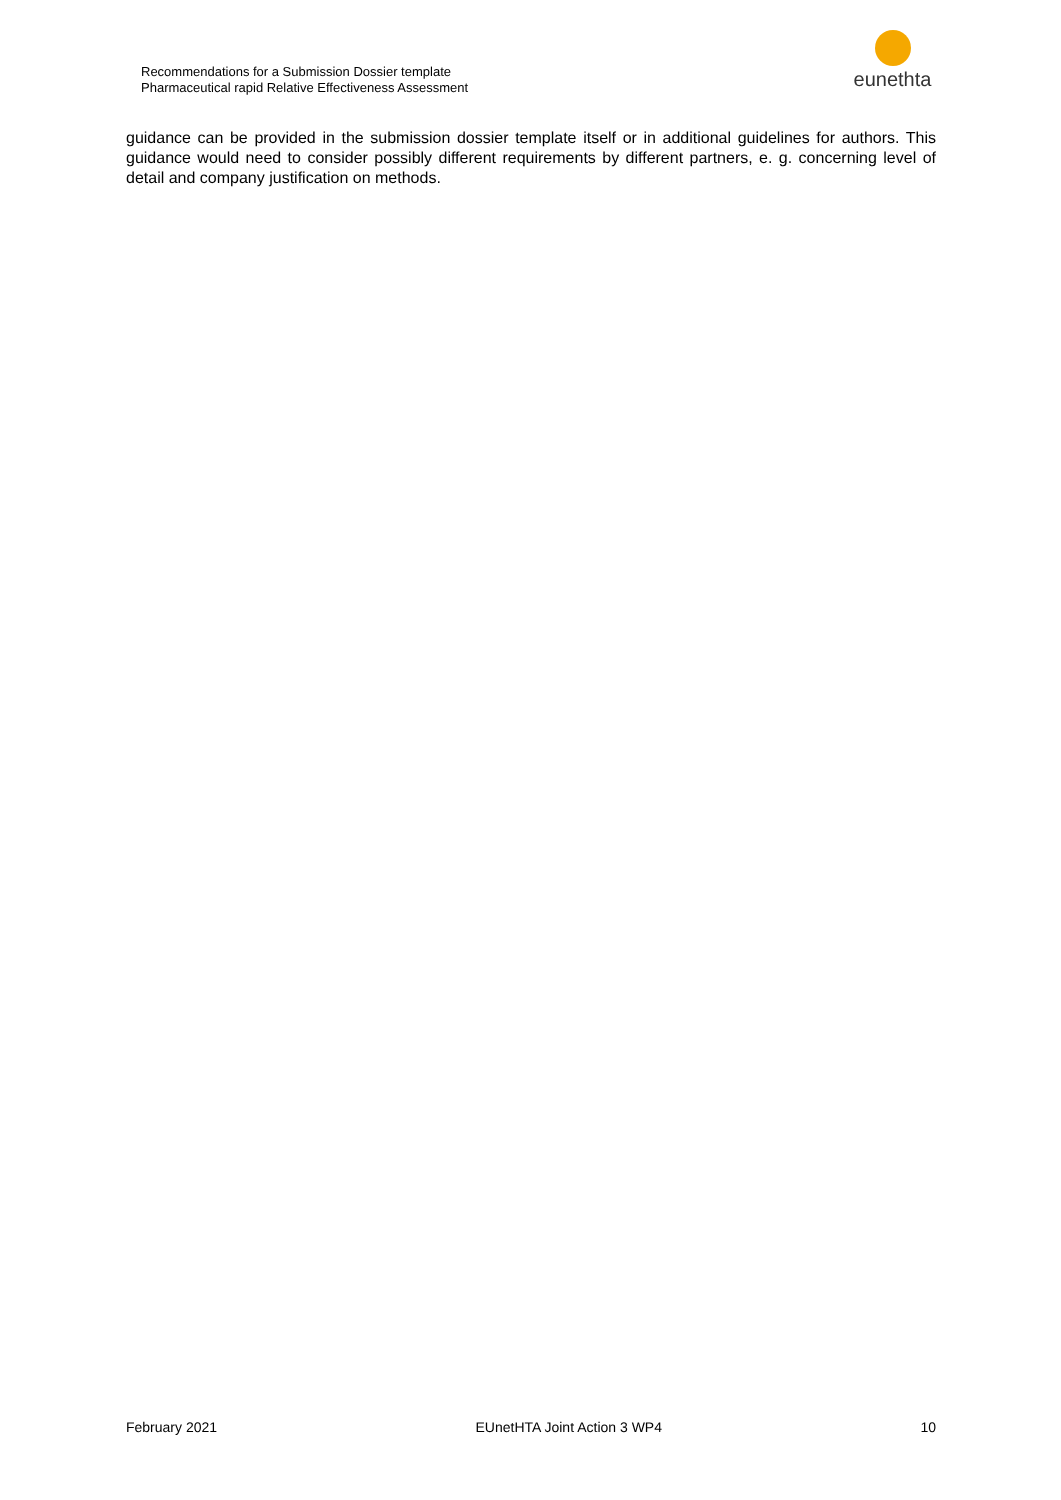Recommendations for a Submission Dossier template
Pharmaceutical rapid Relative Effectiveness Assessment
eunethta
guidance can be provided in the submission dossier template itself or in additional guidelines for authors. This guidance would need to consider possibly different requirements by different partners, e. g. concerning level of detail and company justification on methods.
February 2021 EUnetHTA Joint Action 3 WP4 10